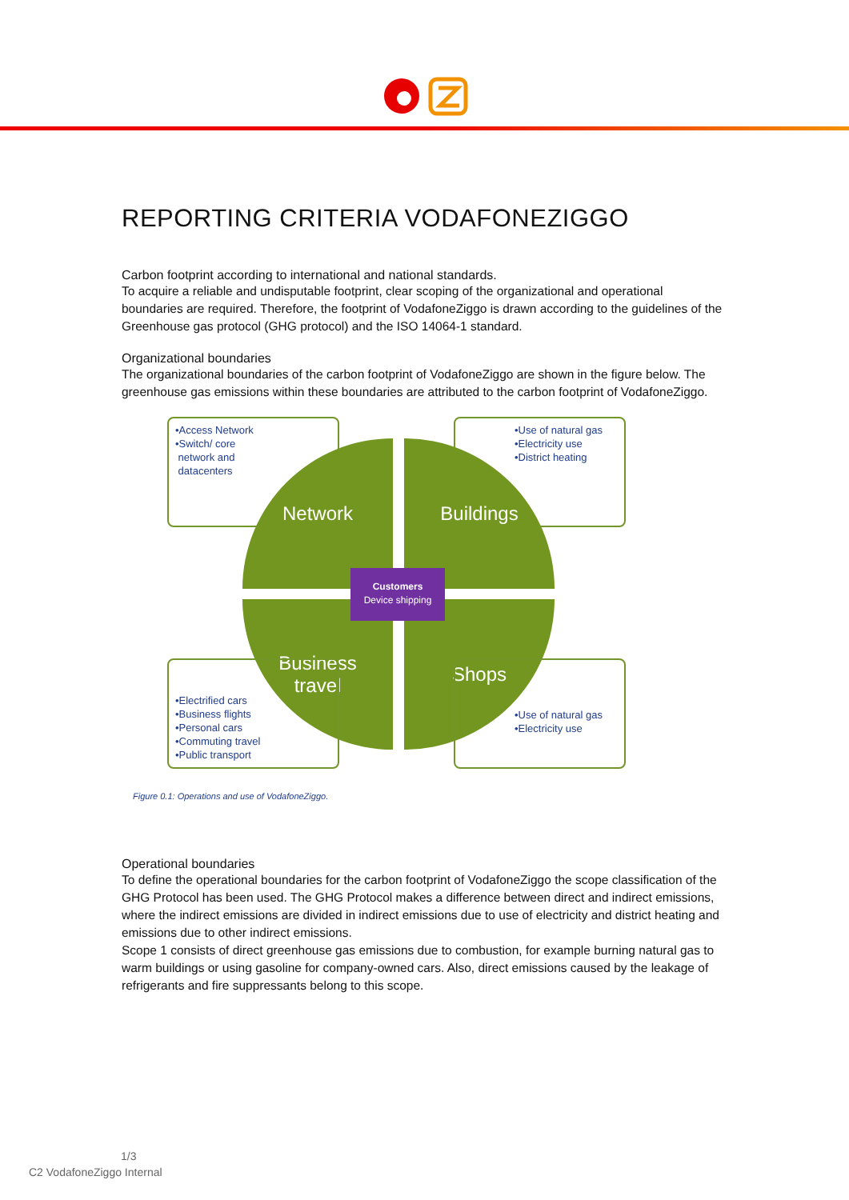REPORTING CRITERIA VODAFONEZIGGO
Carbon footprint according to international and national standards.
To acquire a reliable and undisputable footprint, clear scoping of the organizational and operational boundaries are required. Therefore, the footprint of VodafoneZiggo is drawn according to the guidelines of the Greenhouse gas protocol (GHG protocol) and the ISO 14064-1 standard.
Organizational boundaries
The organizational boundaries of the carbon footprint of VodafoneZiggo are shown in the figure below. The greenhouse gas emissions within these boundaries are attributed to the carbon footprint of VodafoneZiggo.
•Access Network
•Switch/ core
network and
datacenters
•Use of natural gas
•Electricity use
•District heating
Network Buildings
Business
travel
Shops
•Electrified cars
•Business flights
•Personal cars
•Commuting travel
•Public transport
•Use of natural gas
•Electricity use
Customers
Device shipping
Figure 0.1: Operations and use of VodafoneZiggo.
Operational boundaries
To define the operational boundaries for the carbon footprint of VodafoneZiggo the scope classification of the GHG Protocol has been used. The GHG Protocol makes a difference between direct and indirect emissions, where the indirect emissions are divided in indirect emissions due to use of electricity and district heating and emissions due to other indirect emissions.
Scope 1 consists of direct greenhouse gas emissions due to combustion, for example burning natural gas to warm buildings or using gasoline for company-owned cars. Also, direct emissions caused by the leakage of refrigerants and fire suppressants belong to this scope.
1/3
C2 VodafoneZiggo Internal